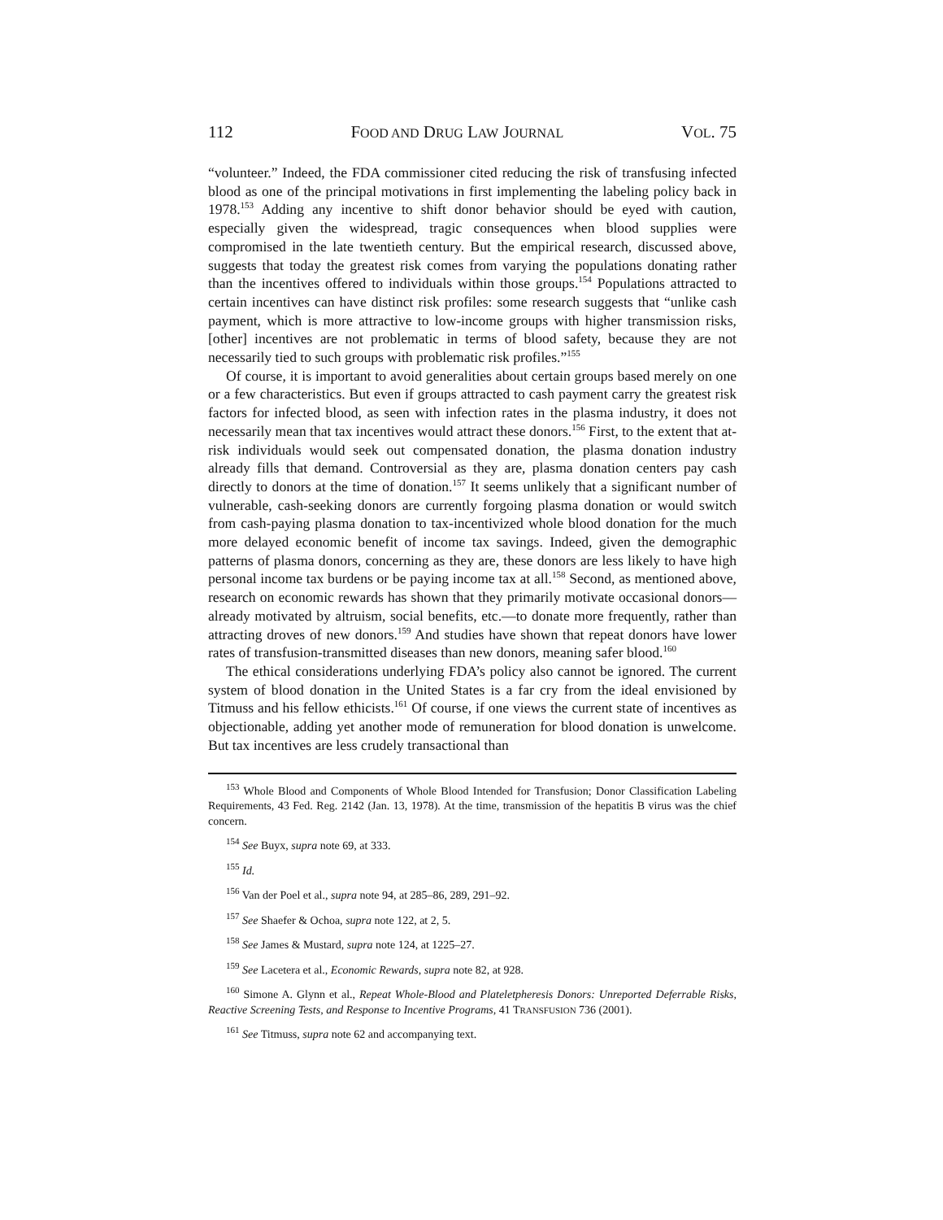112 FOOD AND DRUG LAW JOURNAL VOL. 75
“volunteer.” Indeed, the FDA commissioner cited reducing the risk of transfusing infected blood as one of the principal motivations in first implementing the labeling policy back in 1978.<sup>153</sup> Adding any incentive to shift donor behavior should be eyed with caution, especially given the widespread, tragic consequences when blood supplies were compromised in the late twentieth century. But the empirical research, discussed above, suggests that today the greatest risk comes from varying the populations donating rather than the incentives offered to individuals within those groups.<sup>154</sup> Populations attracted to certain incentives can have distinct risk profiles: some research suggests that “unlike cash payment, which is more attractive to low-income groups with higher transmission risks, [other] incentives are not problematic in terms of blood safety, because they are not necessarily tied to such groups with problematic risk profiles.”<sup>155</sup>
Of course, it is important to avoid generalities about certain groups based merely on one or a few characteristics. But even if groups attracted to cash payment carry the greatest risk factors for infected blood, as seen with infection rates in the plasma industry, it does not necessarily mean that tax incentives would attract these donors.<sup>156</sup> First, to the extent that at-risk individuals would seek out compensated donation, the plasma donation industry already fills that demand. Controversial as they are, plasma donation centers pay cash directly to donors at the time of donation.<sup>157</sup> It seems unlikely that a significant number of vulnerable, cash-seeking donors are currently forgoing plasma donation or would switch from cash-paying plasma donation to tax-incentivized whole blood donation for the much more delayed economic benefit of income tax savings. Indeed, given the demographic patterns of plasma donors, concerning as they are, these donors are less likely to have high personal income tax burdens or be paying income tax at all.<sup>158</sup> Second, as mentioned above, research on economic rewards has shown that they primarily motivate occasional donors—already motivated by altruism, social benefits, etc.—to donate more frequently, rather than attracting droves of new donors.<sup>159</sup> And studies have shown that repeat donors have lower rates of transfusion-transmitted diseases than new donors, meaning safer blood.<sup>160</sup>
The ethical considerations underlying FDA’s policy also cannot be ignored. The current system of blood donation in the United States is a far cry from the ideal envisioned by Titmuss and his fellow ethicists.<sup>161</sup> Of course, if one views the current state of incentives as objectionable, adding yet another mode of remuneration for blood donation is unwelcome. But tax incentives are less crudely transactional than
<sup>153</sup> Whole Blood and Components of Whole Blood Intended for Transfusion; Donor Classification Labeling Requirements, 43 Fed. Reg. 2142 (Jan. 13, 1978). At the time, transmission of the hepatitis B virus was the chief concern.
<sup>154</sup> See Buyx, supra note 69, at 333.
<sup>155</sup> Id.
<sup>156</sup> Van der Poel et al., supra note 94, at 285–86, 289, 291–92.
<sup>157</sup> See Shaefer & Ochoa, supra note 122, at 2, 5.
<sup>158</sup> See James & Mustard, supra note 124, at 1225–27.
<sup>159</sup> See Lacetera et al., Economic Rewards, supra note 82, at 928.
<sup>160</sup> Simone A. Glynn et al., Repeat Whole-Blood and Plateletpheresis Donors: Unreported Deferrable Risks, Reactive Screening Tests, and Response to Incentive Programs, 41 TRANSFUSION 736 (2001).
<sup>161</sup> See Titmuss, supra note 62 and accompanying text.